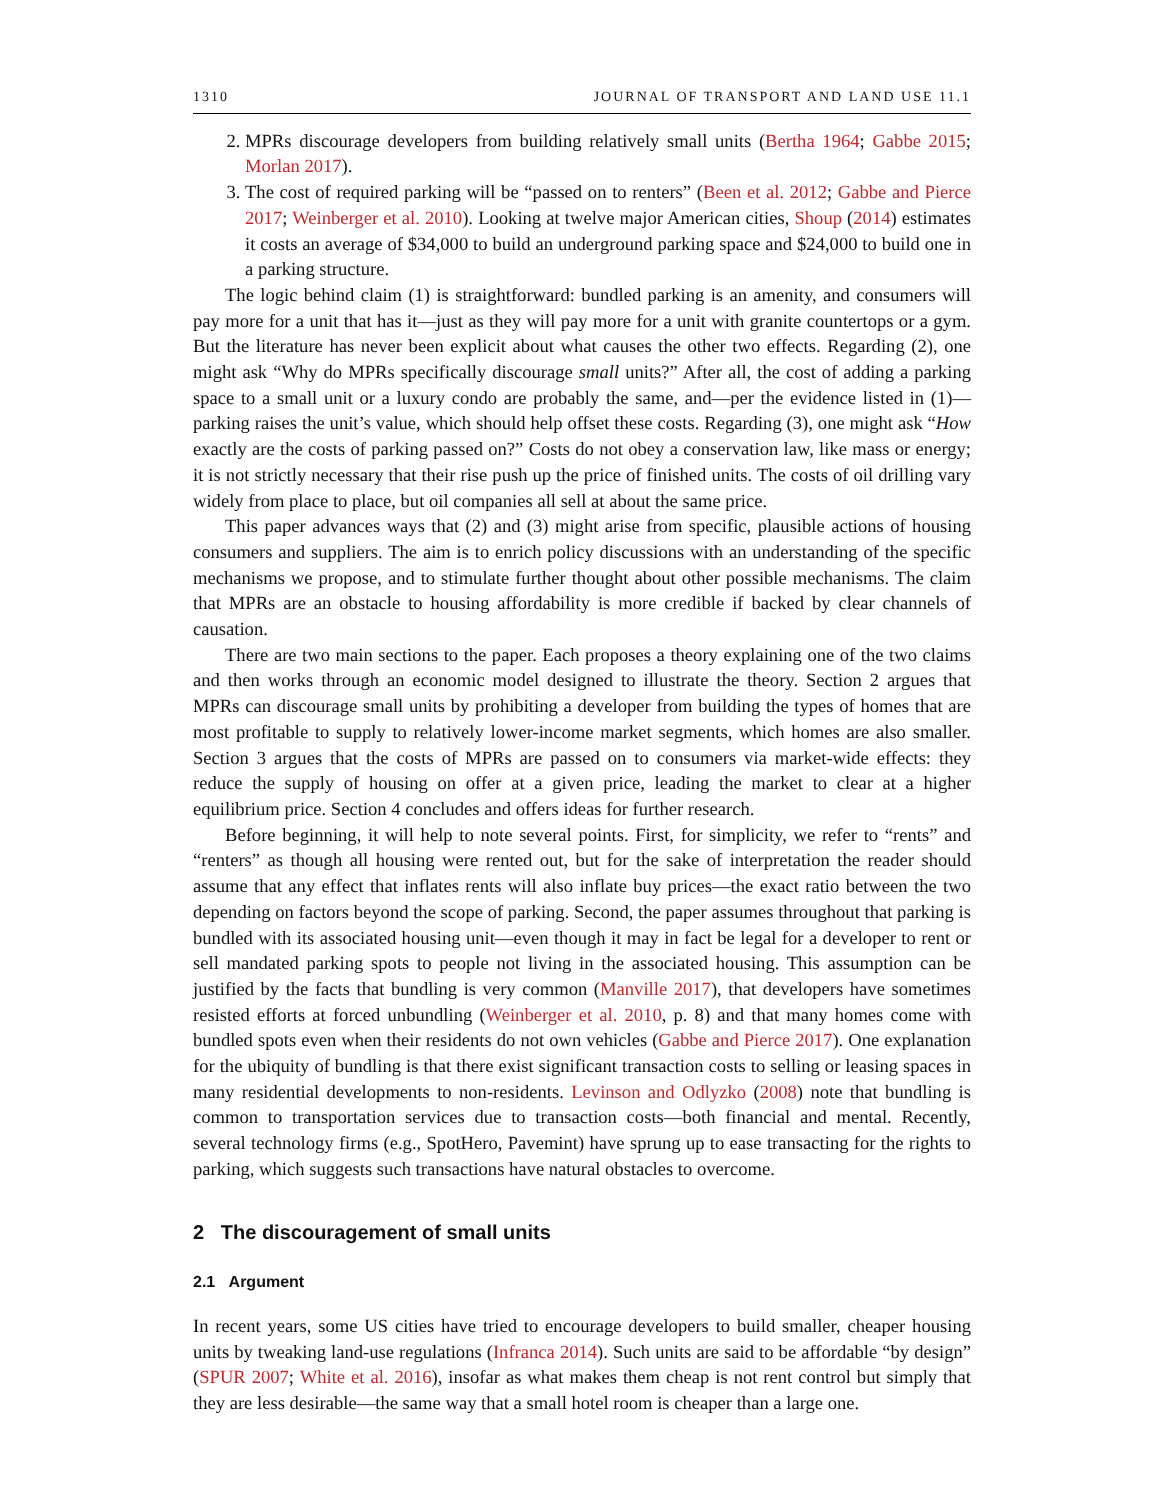1310 JOURNAL OF TRANSPORT AND LAND USE 11.1
2. MPRs discourage developers from building relatively small units (Bertha 1964; Gabbe 2015; Morlan 2017).
3. The cost of required parking will be “passed on to renters” (Been et al. 2012; Gabbe and Pierce 2017; Weinberger et al. 2010). Looking at twelve major American cities, Shoup (2014) estimates it costs an average of $34,000 to build an underground parking space and $24,000 to build one in a parking structure.
The logic behind claim (1) is straightforward: bundled parking is an amenity, and consumers will pay more for a unit that has it—just as they will pay more for a unit with granite countertops or a gym. But the literature has never been explicit about what causes the other two effects. Regarding (2), one might ask “Why do MPRs specifically discourage small units?” After all, the cost of adding a parking space to a small unit or a luxury condo are probably the same, and—per the evidence listed in (1)—parking raises the unit’s value, which should help offset these costs. Regarding (3), one might ask “How exactly are the costs of parking passed on?” Costs do not obey a conservation law, like mass or energy; it is not strictly necessary that their rise push up the price of finished units. The costs of oil drilling vary widely from place to place, but oil companies all sell at about the same price.
This paper advances ways that (2) and (3) might arise from specific, plausible actions of housing consumers and suppliers. The aim is to enrich policy discussions with an understanding of the specific mechanisms we propose, and to stimulate further thought about other possible mechanisms. The claim that MPRs are an obstacle to housing affordability is more credible if backed by clear channels of causation.
There are two main sections to the paper. Each proposes a theory explaining one of the two claims and then works through an economic model designed to illustrate the theory. Section 2 argues that MPRs can discourage small units by prohibiting a developer from building the types of homes that are most profitable to supply to relatively lower-income market segments, which homes are also smaller. Section 3 argues that the costs of MPRs are passed on to consumers via market-wide effects: they reduce the supply of housing on offer at a given price, leading the market to clear at a higher equilibrium price. Section 4 concludes and offers ideas for further research.
Before beginning, it will help to note several points. First, for simplicity, we refer to “rents” and “renters” as though all housing were rented out, but for the sake of interpretation the reader should assume that any effect that inflates rents will also inflate buy prices—the exact ratio between the two depending on factors beyond the scope of parking. Second, the paper assumes throughout that parking is bundled with its associated housing unit—even though it may in fact be legal for a developer to rent or sell mandated parking spots to people not living in the associated housing. This assumption can be justified by the facts that bundling is very common (Manville 2017), that developers have sometimes resisted efforts at forced unbundling (Weinberger et al. 2010, p. 8) and that many homes come with bundled spots even when their residents do not own vehicles (Gabbe and Pierce 2017). One explanation for the ubiquity of bundling is that there exist significant transaction costs to selling or leasing spaces in many residential developments to non-residents. Levinson and Odlyzko (2008) note that bundling is common to transportation services due to transaction costs—both financial and mental. Recently, several technology firms (e.g., SpotHero, Pavemint) have sprung up to ease transacting for the rights to parking, which suggests such transactions have natural obstacles to overcome.
2 The discouragement of small units
2.1 Argument
In recent years, some US cities have tried to encourage developers to build smaller, cheaper housing units by tweaking land-use regulations (Infranca 2014). Such units are said to be affordable “by design” (SPUR 2007; White et al. 2016), insofar as what makes them cheap is not rent control but simply that they are less desirable—the same way that a small hotel room is cheaper than a large one.